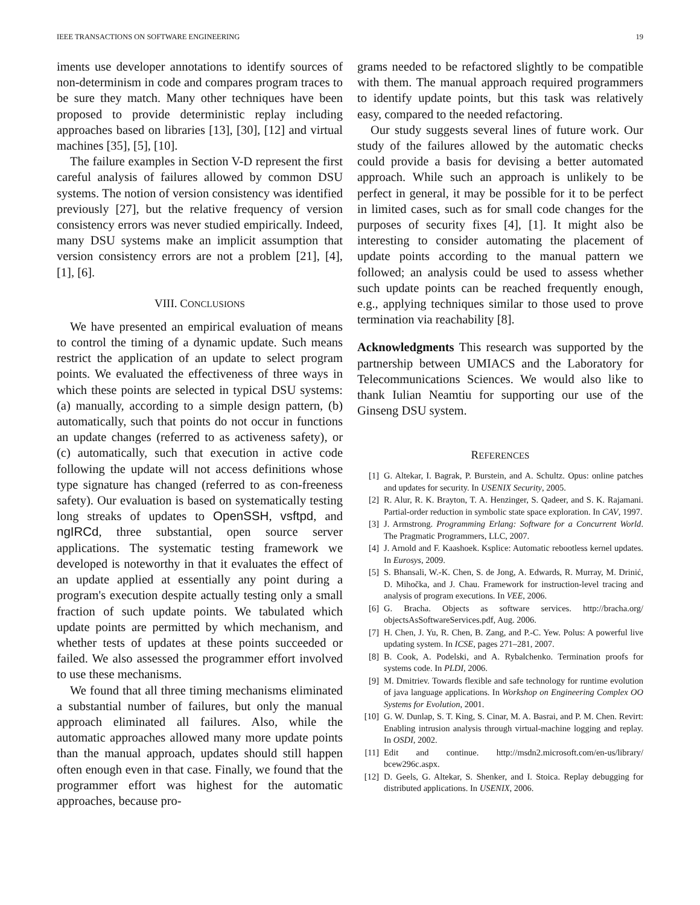IEEE TRANSACTIONS ON SOFTWARE ENGINEERING 19
iments use developer annotations to identify sources of non-determinism in code and compares program traces to be sure they match. Many other techniques have been proposed to provide deterministic replay including approaches based on libraries [13], [30], [12] and virtual machines [35], [5], [10].
The failure examples in Section V-D represent the first careful analysis of failures allowed by common DSU systems. The notion of version consistency was identified previously [27], but the relative frequency of version consistency errors was never studied empirically. Indeed, many DSU systems make an implicit assumption that version consistency errors are not a problem [21], [4], [1], [6].
VIII. CONCLUSIONS
We have presented an empirical evaluation of means to control the timing of a dynamic update. Such means restrict the application of an update to select program points. We evaluated the effectiveness of three ways in which these points are selected in typical DSU systems: (a) manually, according to a simple design pattern, (b) automatically, such that points do not occur in functions an update changes (referred to as activeness safety), or (c) automatically, such that execution in active code following the update will not access definitions whose type signature has changed (referred to as con-freeness safety). Our evaluation is based on systematically testing long streaks of updates to OpenSSH, vsftpd, and ngIRCd, three substantial, open source server applications. The systematic testing framework we developed is noteworthy in that it evaluates the effect of an update applied at essentially any point during a program's execution despite actually testing only a small fraction of such update points. We tabulated which update points are permitted by which mechanism, and whether tests of updates at these points succeeded or failed. We also assessed the programmer effort involved to use these mechanisms.
We found that all three timing mechanisms eliminated a substantial number of failures, but only the manual approach eliminated all failures. Also, while the automatic approaches allowed many more update points than the manual approach, updates should still happen often enough even in that case. Finally, we found that the programmer effort was highest for the automatic approaches, because pro-
grams needed to be refactored slightly to be compatible with them. The manual approach required programmers to identify update points, but this task was relatively easy, compared to the needed refactoring.
Our study suggests several lines of future work. Our study of the failures allowed by the automatic checks could provide a basis for devising a better automated approach. While such an approach is unlikely to be perfect in general, it may be possible for it to be perfect in limited cases, such as for small code changes for the purposes of security fixes [4], [1]. It might also be interesting to consider automating the placement of update points according to the manual pattern we followed; an analysis could be used to assess whether such update points can be reached frequently enough, e.g., applying techniques similar to those used to prove termination via reachability [8].
Acknowledgments This research was supported by the partnership between UMIACS and the Laboratory for Telecommunications Sciences. We would also like to thank Iulian Neamtiu for supporting our use of the Ginseng DSU system.
REFERENCES
[1] G. Altekar, I. Bagrak, P. Burstein, and A. Schultz. Opus: online patches and updates for security. In USENIX Security, 2005.
[2] R. Alur, R. K. Brayton, T. A. Henzinger, S. Qadeer, and S. K. Rajamani. Partial-order reduction in symbolic state space exploration. In CAV, 1997.
[3] J. Armstrong. Programming Erlang: Software for a Concurrent World. The Pragmatic Programmers, LLC, 2007.
[4] J. Arnold and F. Kaashoek. Ksplice: Automatic rebootless kernel updates. In Eurosys, 2009.
[5] S. Bhansali, W.-K. Chen, S. de Jong, A. Edwards, R. Murray, M. Drinić, D. Mihočka, and J. Chau. Framework for instruction-level tracing and analysis of program executions. In VEE, 2006.
[6] G. Bracha. Objects as software services. http://bracha.org/ objectsAsSoftwareServices.pdf, Aug. 2006.
[7] H. Chen, J. Yu, R. Chen, B. Zang, and P.-C. Yew. Polus: A powerful live updating system. In ICSE, pages 271–281, 2007.
[8] B. Cook, A. Podelski, and A. Rybalchenko. Termination proofs for systems code. In PLDI, 2006.
[9] M. Dmitriev. Towards flexible and safe technology for runtime evolution of java language applications. In Workshop on Engineering Complex OO Systems for Evolution, 2001.
[10] G. W. Dunlap, S. T. King, S. Cinar, M. A. Basrai, and P. M. Chen. Revirt: Enabling intrusion analysis through virtual-machine logging and replay. In OSDI, 2002.
[11] Edit and continue. http://msdn2.microsoft.com/en-us/library/ bcew296c.aspx.
[12] D. Geels, G. Altekar, S. Shenker, and I. Stoica. Replay debugging for distributed applications. In USENIX, 2006.